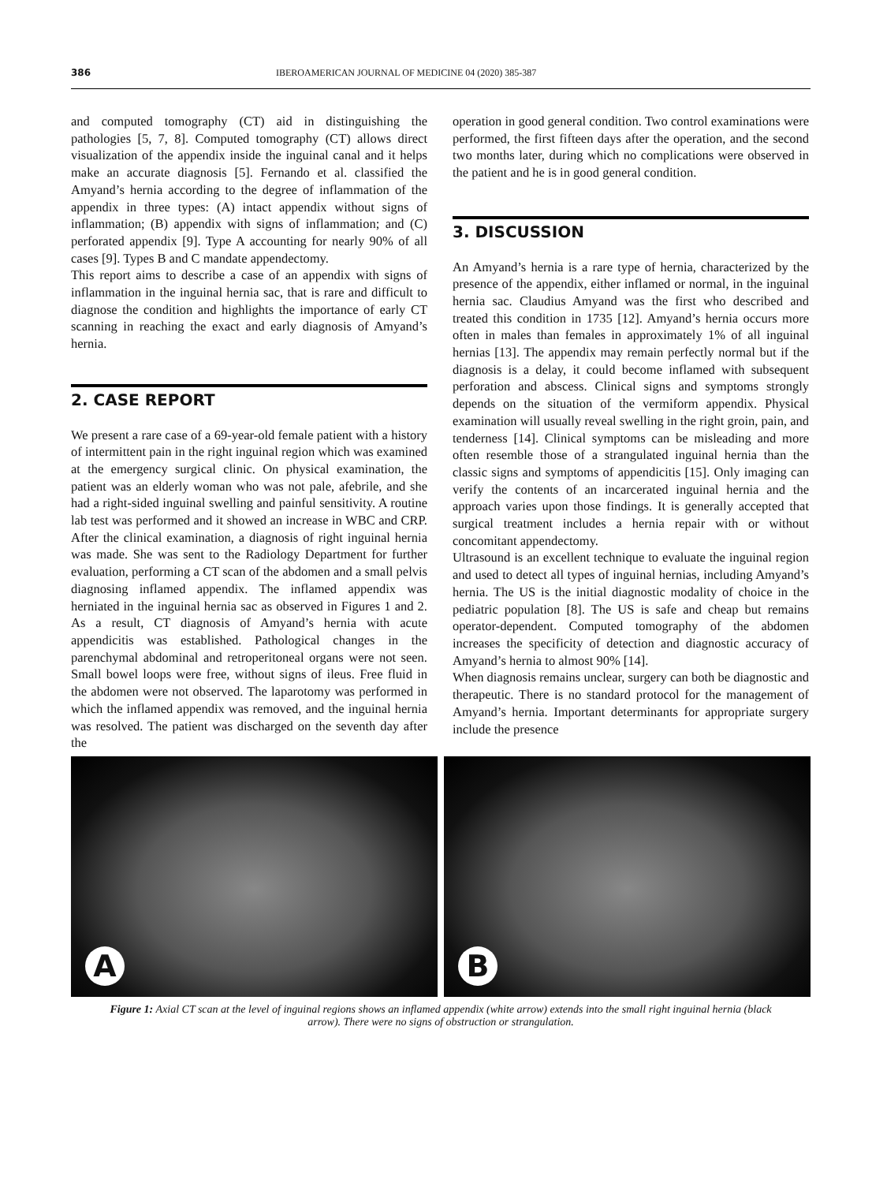386 IBEROAMERICAN JOURNAL OF MEDICINE 04 (2020) 385-387
and computed tomography (CT) aid in distinguishing the pathologies [5, 7, 8]. Computed tomography (CT) allows direct visualization of the appendix inside the inguinal canal and it helps make an accurate diagnosis [5]. Fernando et al. classified the Amyand’s hernia according to the degree of inflammation of the appendix in three types: (A) intact appendix without signs of inflammation; (B) appendix with signs of inflammation; and (C) perforated appendix [9]. Type A accounting for nearly 90% of all cases [9]. Types B and C mandate appendectomy.
This report aims to describe a case of an appendix with signs of inflammation in the inguinal hernia sac, that is rare and difficult to diagnose the condition and highlights the importance of early CT scanning in reaching the exact and early diagnosis of Amyand’s hernia.
2. CASE REPORT
We present a rare case of a 69-year-old female patient with a history of intermittent pain in the right inguinal region which was examined at the emergency surgical clinic. On physical examination, the patient was an elderly woman who was not pale, afebrile, and she had a right-sided inguinal swelling and painful sensitivity. A routine lab test was performed and it showed an increase in WBC and CRP. After the clinical examination, a diagnosis of right inguinal hernia was made. She was sent to the Radiology Department for further evaluation, performing a CT scan of the abdomen and a small pelvis diagnosing inflamed appendix. The inflamed appendix was herniated in the inguinal hernia sac as observed in Figures 1 and 2. As a result, CT diagnosis of Amyand’s hernia with acute appendicitis was established. Pathological changes in the parenchymal abdominal and retroperitoneal organs were not seen. Small bowel loops were free, without signs of ileus. Free fluid in the abdomen were not observed. The laparotomy was performed in which the inflamed appendix was removed, and the inguinal hernia was resolved. The patient was discharged on the seventh day after the
operation in good general condition. Two control examinations were performed, the first fifteen days after the operation, and the second two months later, during which no complications were observed in the patient and he is in good general condition.
3. DISCUSSION
An Amyand’s hernia is a rare type of hernia, characterized by the presence of the appendix, either inflamed or normal, in the inguinal hernia sac. Claudius Amyand was the first who described and treated this condition in 1735 [12]. Amyand’s hernia occurs more often in males than females in approximately 1% of all inguinal hernias [13]. The appendix may remain perfectly normal but if the diagnosis is a delay, it could become inflamed with subsequent perforation and abscess. Clinical signs and symptoms strongly depends on the situation of the vermiform appendix. Physical examination will usually reveal swelling in the right groin, pain, and tenderness [14]. Clinical symptoms can be misleading and more often resemble those of a strangulated inguinal hernia than the classic signs and symptoms of appendicitis [15]. Only imaging can verify the contents of an incarcerated inguinal hernia and the approach varies upon those findings. It is generally accepted that surgical treatment includes a hernia repair with or without concomitant appendectomy.
Ultrasound is an excellent technique to evaluate the inguinal region and used to detect all types of inguinal hernias, including Amyand’s hernia. The US is the initial diagnostic modality of choice in the pediatric population [8]. The US is safe and cheap but remains operator-dependent. Computed tomography of the abdomen increases the specificity of detection and diagnostic accuracy of Amyand’s hernia to almost 90% [14].
When diagnosis remains unclear, surgery can both be diagnostic and therapeutic. There is no standard protocol for the management of Amyand’s hernia. Important determinants for appropriate surgery include the presence
A
B
Figure 1: Axial CT scan at the level of inguinal regions shows an inflamed appendix (white arrow) extends into the small right inguinal hernia (black arrow). There were no signs of obstruction or strangulation.